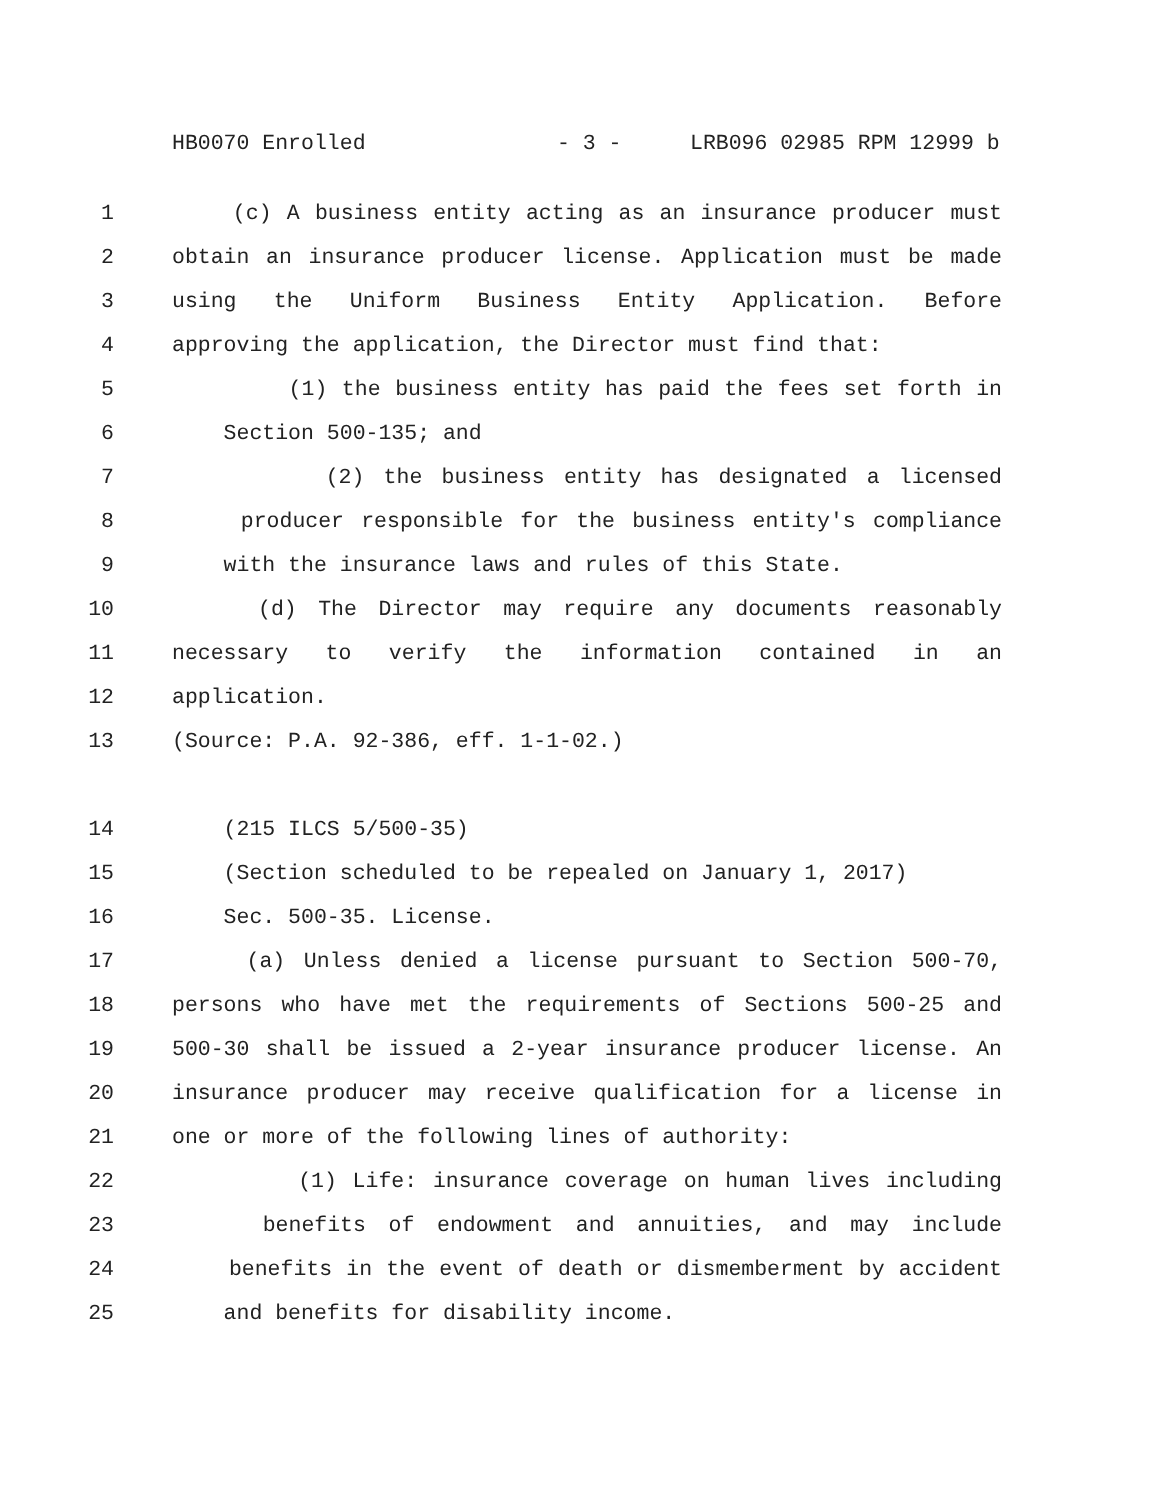HB0070 Enrolled - 3 - LRB096 02985 RPM 12999 b
1 (c) A business entity acting as an insurance producer must
2 obtain an insurance producer license. Application must be made
3 using the Uniform Business Entity Application. Before
4 approving the application, the Director must find that:
5 (1) the business entity has paid the fees set forth in
6 Section 500-135; and
7 (2) the business entity has designated a licensed
8 producer responsible for the business entity's compliance
9 with the insurance laws and rules of this State.
10 (d) The Director may require any documents reasonably
11 necessary to verify the information contained in an
12 application.
13 (Source: P.A. 92-386, eff. 1-1-02.)
14 (215 ILCS 5/500-35)
15 (Section scheduled to be repealed on January 1, 2017)
16 Sec. 500-35. License.
17 (a) Unless denied a license pursuant to Section 500-70,
18 persons who have met the requirements of Sections 500-25 and
19 500-30 shall be issued a 2-year insurance producer license. An
20 insurance producer may receive qualification for a license in
21 one or more of the following lines of authority:
22 (1) Life: insurance coverage on human lives including
23 benefits of endowment and annuities, and may include
24 benefits in the event of death or dismemberment by accident
25 and benefits for disability income.